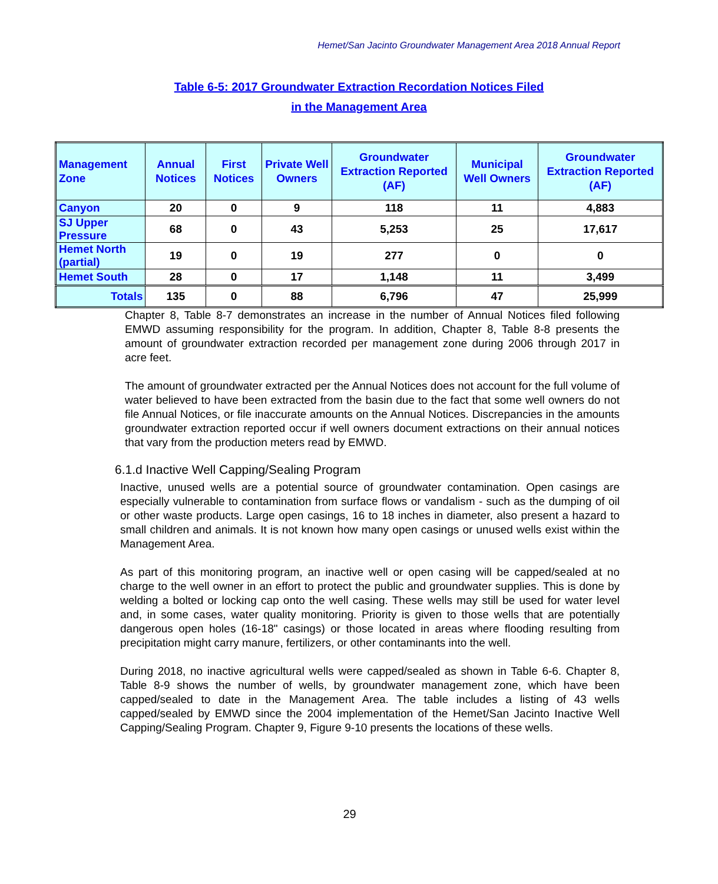Hemet/San Jacinto Groundwater Management Area 2018 Annual Report
Table 6-5: 2017 Groundwater Extraction Recordation Notices Filed
in the Management Area
| Management Zone | Annual Notices | First Notices | Private Well Owners | Groundwater Extraction Reported (AF) | Municipal Well Owners | Groundwater Extraction Reported (AF) |
| --- | --- | --- | --- | --- | --- | --- |
| Canyon | 20 | 0 | 9 | 118 | 11 | 4,883 |
| SJ Upper Pressure | 68 | 0 | 43 | 5,253 | 25 | 17,617 |
| Hemet North (partial) | 19 | 0 | 19 | 277 | 0 | 0 |
| Hemet South | 28 | 0 | 17 | 1,148 | 11 | 3,499 |
| Totals | 135 | 0 | 88 | 6,796 | 47 | 25,999 |
Chapter 8, Table 8-7 demonstrates an increase in the number of Annual Notices filed following EMWD assuming responsibility for the program. In addition, Chapter 8, Table 8-8 presents the amount of groundwater extraction recorded per management zone during 2006 through 2017 in acre feet.
The amount of groundwater extracted per the Annual Notices does not account for the full volume of water believed to have been extracted from the basin due to the fact that some well owners do not file Annual Notices, or file inaccurate amounts on the Annual Notices. Discrepancies in the amounts groundwater extraction reported occur if well owners document extractions on their annual notices that vary from the production meters read by EMWD.
6.1.d Inactive Well Capping/Sealing Program
Inactive, unused wells are a potential source of groundwater contamination. Open casings are especially vulnerable to contamination from surface flows or vandalism - such as the dumping of oil or other waste products. Large open casings, 16 to 18 inches in diameter, also present a hazard to small children and animals. It is not known how many open casings or unused wells exist within the Management Area.
As part of this monitoring program, an inactive well or open casing will be capped/sealed at no charge to the well owner in an effort to protect the public and groundwater supplies. This is done by welding a bolted or locking cap onto the well casing. These wells may still be used for water level and, in some cases, water quality monitoring. Priority is given to those wells that are potentially dangerous open holes (16-18" casings) or those located in areas where flooding resulting from precipitation might carry manure, fertilizers, or other contaminants into the well.
During 2018, no inactive agricultural wells were capped/sealed as shown in Table 6-6. Chapter 8, Table 8-9 shows the number of wells, by groundwater management zone, which have been capped/sealed to date in the Management Area. The table includes a listing of 43 wells capped/sealed by EMWD since the 2004 implementation of the Hemet/San Jacinto Inactive Well Capping/Sealing Program. Chapter 9, Figure 9-10 presents the locations of these wells.
29